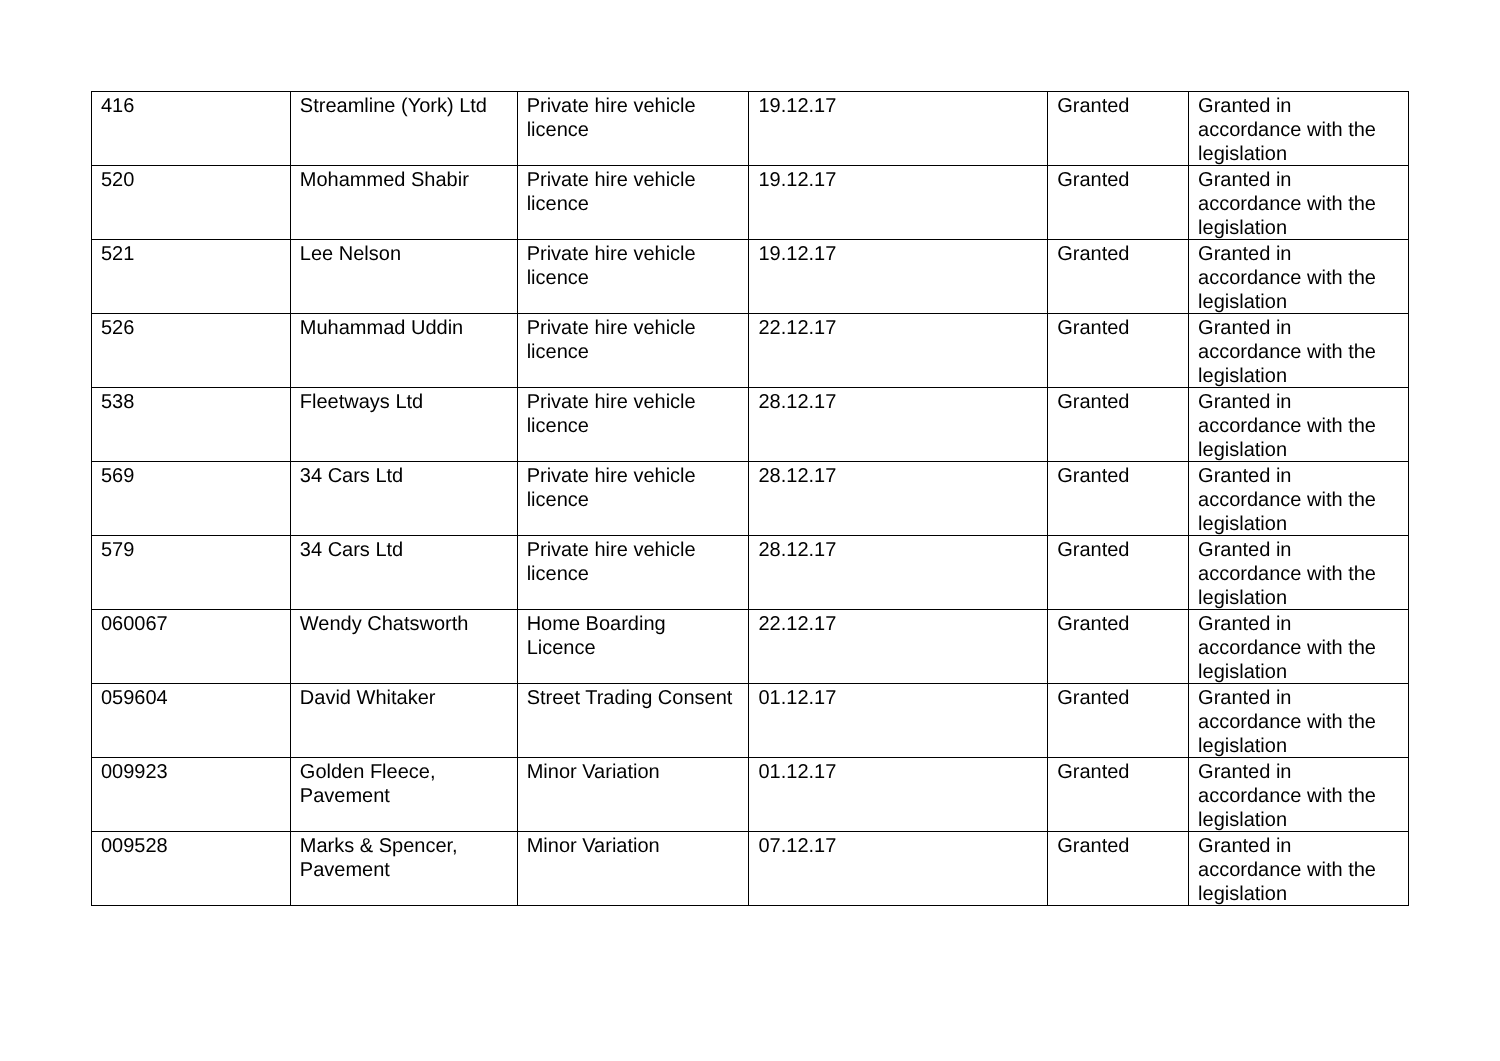| 416 | Streamline (York) Ltd | Private hire vehicle licence | 19.12.17 | Granted | Granted in accordance with the legislation |
| 520 | Mohammed Shabir | Private hire vehicle licence | 19.12.17 | Granted | Granted in accordance with the legislation |
| 521 | Lee Nelson | Private hire vehicle licence | 19.12.17 | Granted | Granted in accordance with the legislation |
| 526 | Muhammad Uddin | Private hire vehicle licence | 22.12.17 | Granted | Granted in accordance with the legislation |
| 538 | Fleetways Ltd | Private hire vehicle licence | 28.12.17 | Granted | Granted in accordance with the legislation |
| 569 | 34 Cars Ltd | Private hire vehicle licence | 28.12.17 | Granted | Granted in accordance with the legislation |
| 579 | 34 Cars Ltd | Private hire vehicle licence | 28.12.17 | Granted | Granted in accordance with the legislation |
| 060067 | Wendy Chatsworth | Home Boarding Licence | 22.12.17 | Granted | Granted in accordance with the legislation |
| 059604 | David Whitaker | Street Trading Consent | 01.12.17 | Granted | Granted in accordance with the legislation |
| 009923 | Golden Fleece, Pavement | Minor Variation | 01.12.17 | Granted | Granted in accordance with the legislation |
| 009528 | Marks & Spencer, Pavement | Minor Variation | 07.12.17 | Granted | Granted in accordance with the legislation |